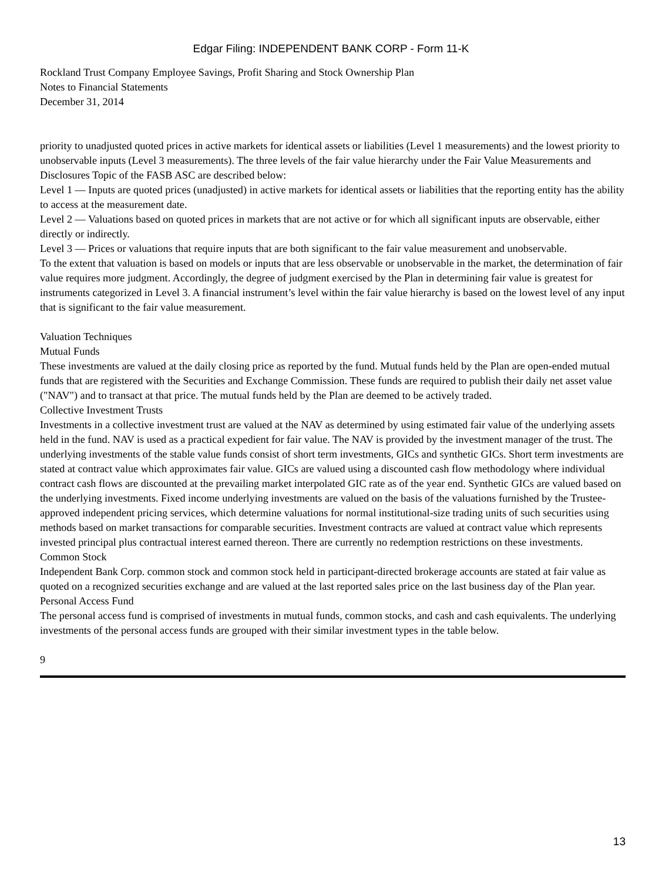Edgar Filing: INDEPENDENT BANK CORP - Form 11-K
Rockland Trust Company Employee Savings, Profit Sharing and Stock Ownership Plan
Notes to Financial Statements
December 31, 2014
priority to unadjusted quoted prices in active markets for identical assets or liabilities (Level 1 measurements) and the lowest priority to unobservable inputs (Level 3 measurements). The three levels of the fair value hierarchy under the Fair Value Measurements and Disclosures Topic of the FASB ASC are described below:
Level 1 — Inputs are quoted prices (unadjusted) in active markets for identical assets or liabilities that the reporting entity has the ability to access at the measurement date.
Level 2 — Valuations based on quoted prices in markets that are not active or for which all significant inputs are observable, either directly or indirectly.
Level 3 — Prices or valuations that require inputs that are both significant to the fair value measurement and unobservable.
To the extent that valuation is based on models or inputs that are less observable or unobservable in the market, the determination of fair value requires more judgment. Accordingly, the degree of judgment exercised by the Plan in determining fair value is greatest for instruments categorized in Level 3. A financial instrument’s level within the fair value hierarchy is based on the lowest level of any input that is significant to the fair value measurement.
Valuation Techniques
Mutual Funds
These investments are valued at the daily closing price as reported by the fund. Mutual funds held by the Plan are open-ended mutual funds that are registered with the Securities and Exchange Commission. These funds are required to publish their daily net asset value ("NAV") and to transact at that price. The mutual funds held by the Plan are deemed to be actively traded.
Collective Investment Trusts
Investments in a collective investment trust are valued at the NAV as determined by using estimated fair value of the underlying assets held in the fund. NAV is used as a practical expedient for fair value. The NAV is provided by the investment manager of the trust. The underlying investments of the stable value funds consist of short term investments, GICs and synthetic GICs. Short term investments are stated at contract value which approximates fair value. GICs are valued using a discounted cash flow methodology where individual contract cash flows are discounted at the prevailing market interpolated GIC rate as of the year end. Synthetic GICs are valued based on the underlying investments. Fixed income underlying investments are valued on the basis of the valuations furnished by the Trustee-approved independent pricing services, which determine valuations for normal institutional-size trading units of such securities using methods based on market transactions for comparable securities. Investment contracts are valued at contract value which represents invested principal plus contractual interest earned thereon. There are currently no redemption restrictions on these investments.
Common Stock
Independent Bank Corp. common stock and common stock held in participant-directed brokerage accounts are stated at fair value as quoted on a recognized securities exchange and are valued at the last reported sales price on the last business day of the Plan year.
Personal Access Fund
The personal access fund is comprised of investments in mutual funds, common stocks, and cash and cash equivalents. The underlying investments of the personal access funds are grouped with their similar investment types in the table below.
9
13